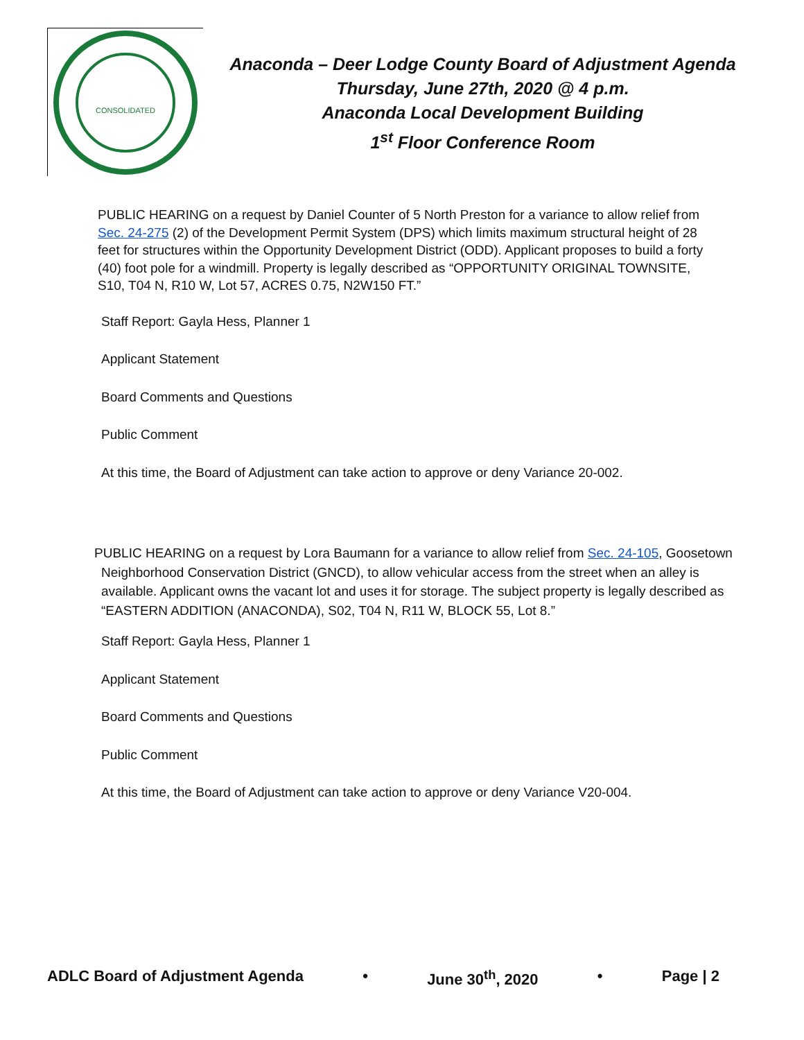CONSOLIDATED
Anaconda – Deer Lodge County Board of Adjustment Agenda
Thursday, June 27th, 2020 @ 4 p.m.
Anaconda Local Development Building
1<sup>st</sup> Floor Conference Room
PUBLIC HEARING on a request by Daniel Counter of 5 North Preston for a variance to allow relief from Sec. 24-275 (2) of the Development Permit System (DPS) which limits maximum structural height of 28 feet for structures within the Opportunity Development District (ODD). Applicant proposes to build a forty (40) foot pole for a windmill. Property is legally described as “OPPORTUNITY ORIGINAL TOWNSITE, S10, T04 N, R10 W, Lot 57, ACRES 0.75, N2W150 FT.”
Staff Report: Gayla Hess, Planner 1
Applicant Statement
Board Comments and Questions
Public Comment
At this time, the Board of Adjustment can take action to approve or deny Variance 20-002.
PUBLIC HEARING on a request by Lora Baumann for a variance to allow relief from Sec. 24-105, Goosetown
Neighborhood Conservation District (GNCD), to allow vehicular access from the street when an alley is
available. Applicant owns the vacant lot and uses it for storage. The subject property is legally described as
“EASTERN ADDITION (ANACONDA), S02, T04 N, R11 W, BLOCK 55, Lot 8.”
Staff Report: Gayla Hess, Planner 1
Applicant Statement
Board Comments and Questions
Public Comment
At this time, the Board of Adjustment can take action to approve or deny Variance V20-004.
ADLC Board of Adjustment Agenda • June 30<sup>th</sup>, 2020 • Page | 2